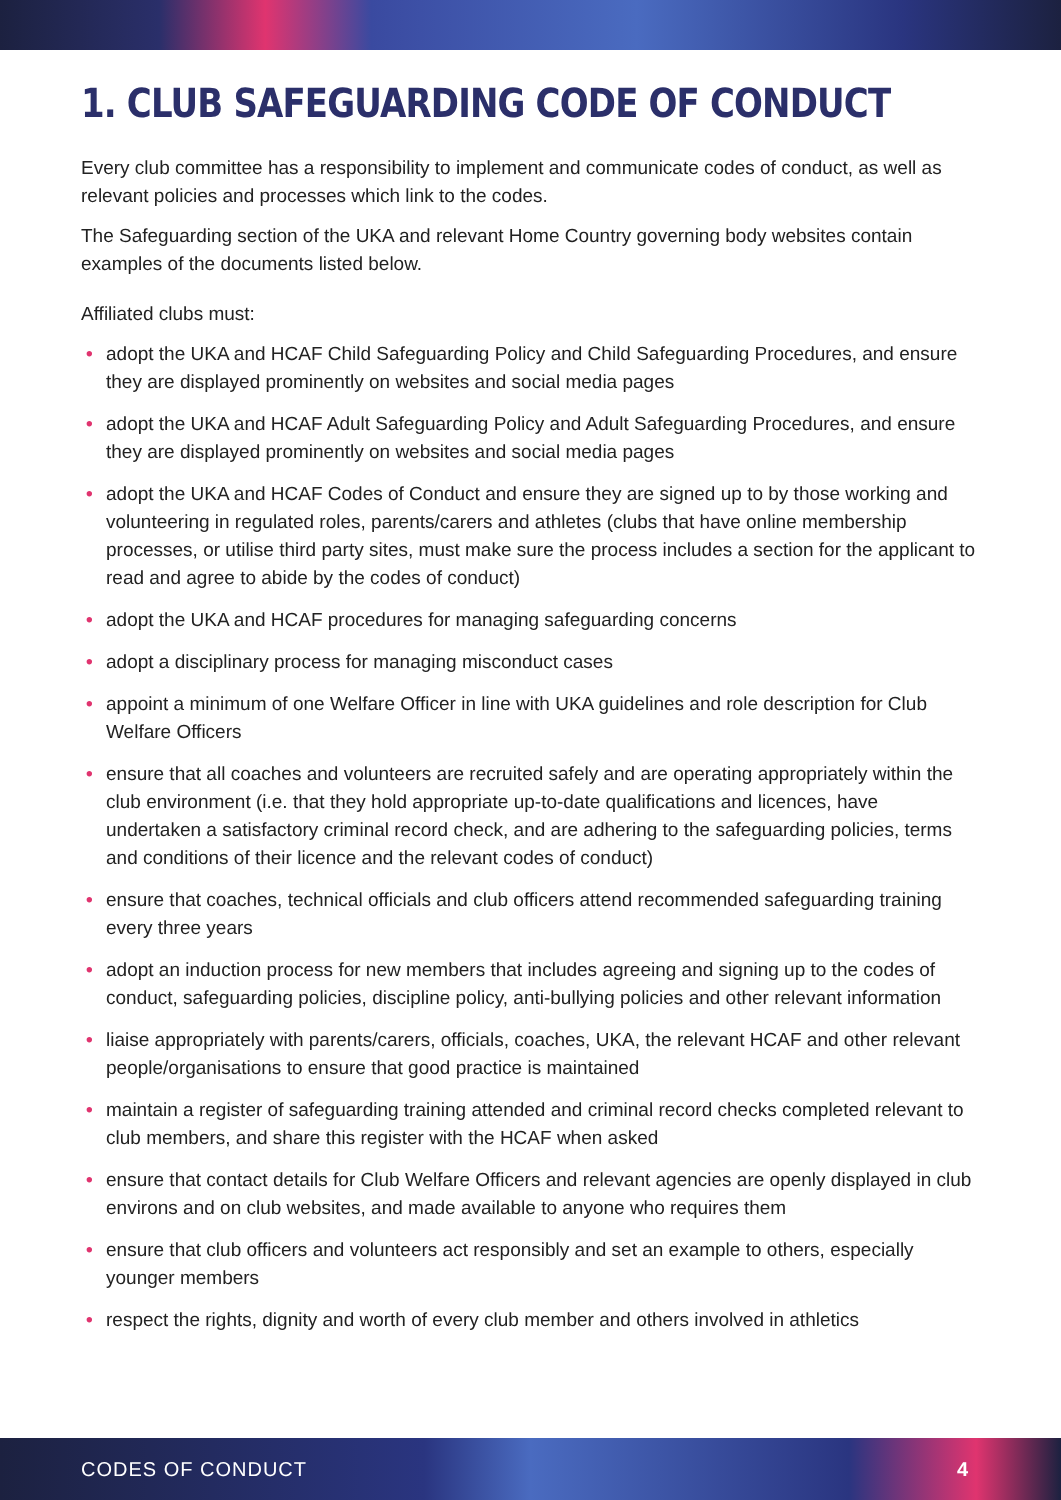1. CLUB SAFEGUARDING CODE OF CONDUCT
Every club committee has a responsibility to implement and communicate codes of conduct, as well as relevant policies and processes which link to the codes.
The Safeguarding section of the UKA and relevant Home Country governing body websites contain examples of the documents listed below.
Affiliated clubs must:
• adopt the UKA and HCAF Child Safeguarding Policy and Child Safeguarding Procedures, and ensure they are displayed prominently on websites and social media pages
• adopt the UKA and HCAF Adult Safeguarding Policy and Adult Safeguarding Procedures, and ensure they are displayed prominently on websites and social media pages
• adopt the UKA and HCAF Codes of Conduct and ensure they are signed up to by those working and volunteering in regulated roles, parents/carers and athletes (clubs that have online membership processes, or utilise third party sites, must make sure the process includes a section for the applicant to read and agree to abide by the codes of conduct)
• adopt the UKA and HCAF procedures for managing safeguarding concerns
• adopt a disciplinary process for managing misconduct cases
• appoint a minimum of one Welfare Officer in line with UKA guidelines and role description for Club Welfare Officers
• ensure that all coaches and volunteers are recruited safely and are operating appropriately within the club environment (i.e. that they hold appropriate up-to-date qualifications and licences, have undertaken a satisfactory criminal record check, and are adhering to the safeguarding policies, terms and conditions of their licence and the relevant codes of conduct)
• ensure that coaches, technical officials and club officers attend recommended safeguarding training every three years
• adopt an induction process for new members that includes agreeing and signing up to the codes of conduct, safeguarding policies, discipline policy, anti-bullying policies and other relevant information
• liaise appropriately with parents/carers, officials, coaches, UKA, the relevant HCAF and other relevant people/organisations to ensure that good practice is maintained
• maintain a register of safeguarding training attended and criminal record checks completed relevant to club members, and share this register with the HCAF when asked
• ensure that contact details for Club Welfare Officers and relevant agencies are openly displayed in club environs and on club websites, and made available to anyone who requires them
• ensure that club officers and volunteers act responsibly and set an example to others, especially younger members
• respect the rights, dignity and worth of every club member and others involved in athletics
CODES OF CONDUCT 4